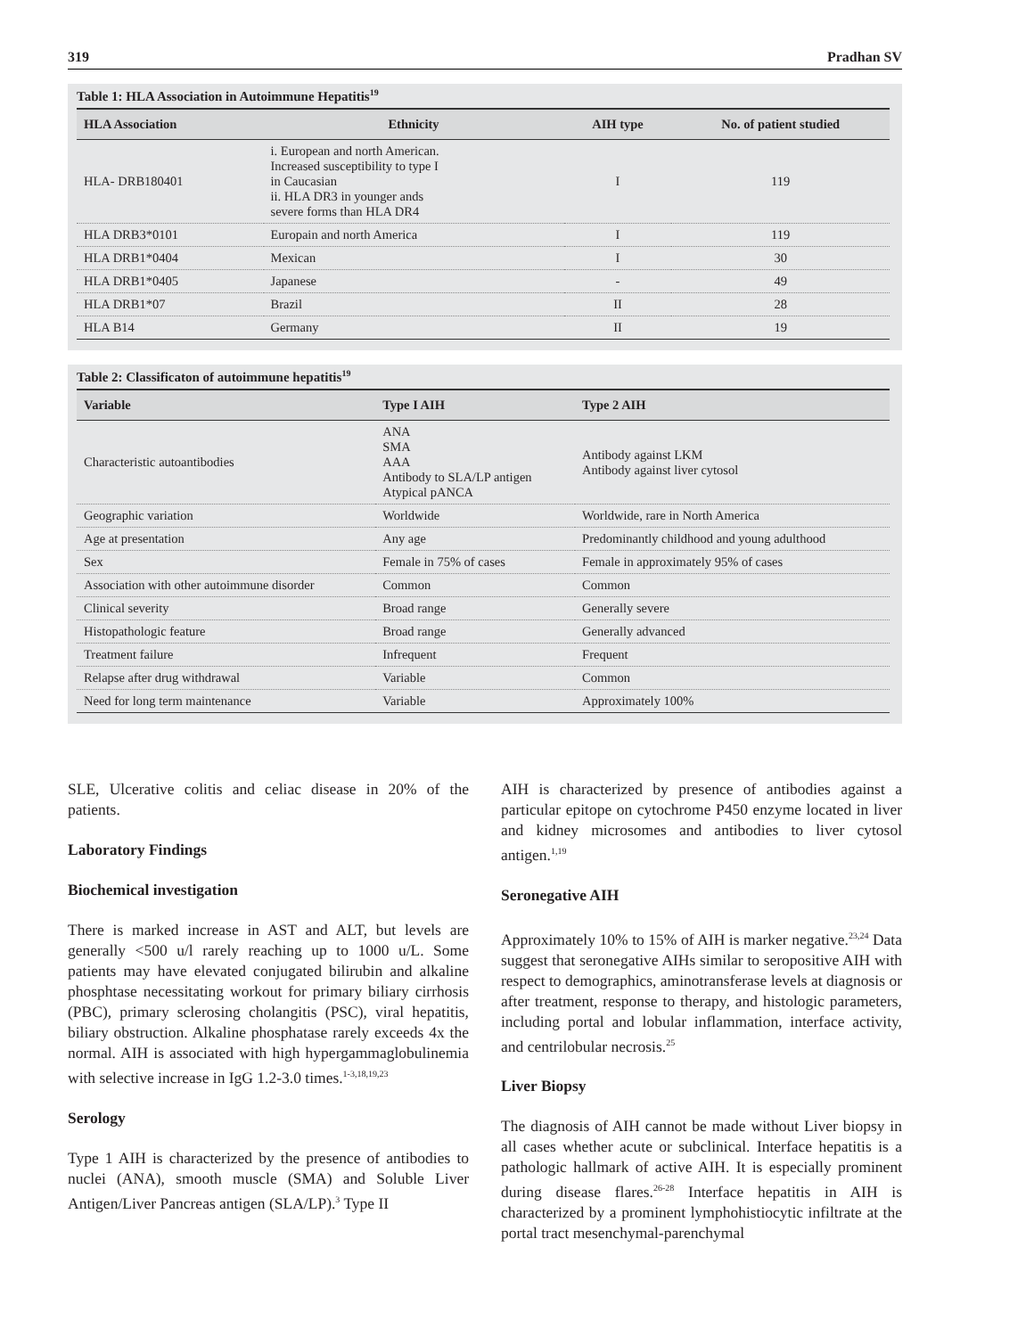319 Pradhan SV
Table 1: HLA Association in Autoimmune Hepatitis<sup>19</sup>
| HLA Association | Ethnicity | AIH type | No. of patient studied |
| --- | --- | --- | --- |
| HLA- DRB180401 | i. European and north American. Increased susceptibility to type I in Caucasian ii. HLA DR3 in younger ands severe forms than HLA DR4 | I | 119 |
| HLA DRB3*0101 | Europain and north America | I | 119 |
| HLA DRB1*0404 | Mexican | I | 30 |
| HLA DRB1*0405 | Japanese | - | 49 |
| HLA DRB1*07 | Brazil | II | 28 |
| HLA B14 | Germany | II | 19 |
Table 2: Classificaton of autoimmune hepatitis<sup>19</sup>
| Variable | Type I AIH | Type 2 AIH |
| --- | --- | --- |
| Characteristic autoantibodies | ANA SMA AAA Antibody to SLA/LP antigen Atypical pANCA | Antibody against LKM Antibody against liver cytosol |
| Geographic variation | Worldwide | Worldwide, rare in North America |
| Age at presentation | Any age | Predominantly childhood and young adulthood |
| Sex | Female in 75% of cases | Female in approximately 95% of cases |
| Association with other autoimmune disorder | Common | Common |
| Clinical severity | Broad range | Generally severe |
| Histopathologic feature | Broad range | Generally advanced |
| Treatment failure | Infrequent | Frequent |
| Relapse after drug withdrawal | Variable | Common |
| Need for long term maintenance | Variable | Approximately 100% |
SLE, Ulcerative colitis and celiac disease in 20% of the patients.
Laboratory Findings
Biochemical investigation
There is marked increase in AST and ALT, but levels are generally <500 u/l rarely reaching up to 1000 u/L. Some patients may have elevated conjugated bilirubin and alkaline phosphtase necessitating workout for primary biliary cirrhosis (PBC), primary sclerosing cholangitis (PSC), viral hepatitis, biliary obstruction. Alkaline phosphatase rarely exceeds 4x the normal. AIH is associated with high hypergammaglobulinemia with selective increase in IgG 1.2-3.0 times.<sup>1-3,18,19,23</sup>
Serology
Type 1 AIH is characterized by the presence of antibodies to nuclei (ANA), smooth muscle (SMA) and Soluble Liver Antigen/Liver Pancreas antigen (SLA/LP).<sup>3</sup> Type II
AIH is characterized by presence of antibodies against a particular epitope on cytochrome P450 enzyme located in liver and kidney microsomes and antibodies to liver cytosol antigen.<sup>1,19</sup>
Seronegative AIH
Approximately 10% to 15% of AIH is marker negative.<sup>23,24</sup> Data suggest that seronegative AIHs similar to seropositive AIH with respect to demographics, aminotransferase levels at diagnosis or after treatment, response to therapy, and histologic parameters, including portal and lobular inflammation, interface activity, and centrilobular necrosis.<sup>25</sup>
Liver Biopsy
The diagnosis of AIH cannot be made without Liver biopsy in all cases whether acute or subclinical. Interface hepatitis is a pathologic hallmark of active AIH. It is especially prominent during disease flares.<sup>26-28</sup> Interface hepatitis in AIH is characterized by a prominent lymphohistiocytic infiltrate at the portal tract mesenchymal-parenchymal